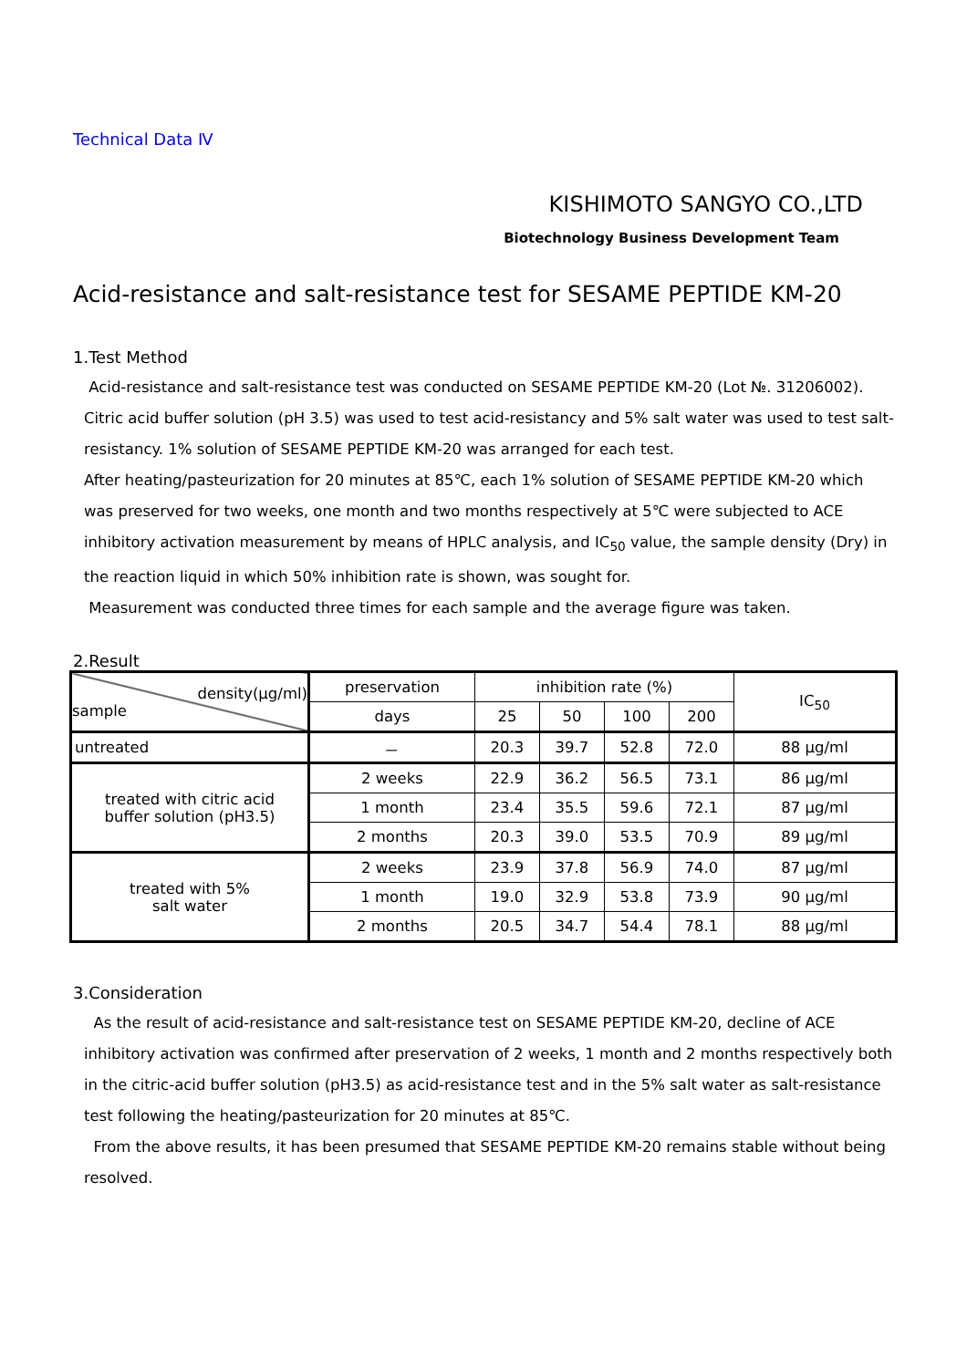Technical Data Ⅳ
KISHIMOTO SANGYO CO.,LTD
Biotechnology Business Development Team
Acid-resistance and salt-resistance test for SESAME PEPTIDE KM-20
1.Test Method
Acid-resistance and salt-resistance test was conducted on SESAME PEPTIDE KM-20 (Lot №. 31206002). Citric acid buffer solution (pH 3.5) was used to test acid-resistancy and 5% salt water was used to test salt-resistancy. 1% solution of SESAME PEPTIDE KM-20 was arranged for each test.
After heating/pasteurization for 20 minutes at 85℃, each 1% solution of SESAME PEPTIDE KM-20 which was preserved for two weeks, one month and two months respectively at 5℃ were subjected to ACE inhibitory activation measurement by means of HPLC analysis, and IC<sub>50</sub> value, the sample density (Dry) in the reaction liquid in which 50% inhibition rate is shown, was sought for.
Measurement was conducted three times for each sample and the average figure was taken.
2.Result
| density(μg/ml) sample | preservation | inhibition rate (%) | | | | IC<sub>50</sub> |
| | days | 25 | 50 | 100 | 200 | |
| untreated | － | 20.3 | 39.7 | 52.8 | 72.0 | 88 μg/ml |
| treated with citric acid buffer solution (pH3.5) | 2 weeks | 22.9 | 36.2 | 56.5 | 73.1 | 86 μg/ml |
| | 1 month | 23.4 | 35.5 | 59.6 | 72.1 | 87 μg/ml |
| | 2 months | 20.3 | 39.0 | 53.5 | 70.9 | 89 μg/ml |
| treated with 5% salt water | 2 weeks | 23.9 | 37.8 | 56.9 | 74.0 | 87 μg/ml |
| | 1 month | 19.0 | 32.9 | 53.8 | 73.9 | 90 μg/ml |
| | 2 months | 20.5 | 34.7 | 54.4 | 78.1 | 88 μg/ml |
3.Consideration
As the result of acid-resistance and salt-resistance test on SESAME PEPTIDE KM-20, decline of ACE inhibitory activation was confirmed after preservation of 2 weeks, 1 month and 2 months respectively both in the citric-acid buffer solution (pH3.5) as acid-resistance test and in the 5% salt water as salt-resistance test following the heating/pasteurization for 20 minutes at 85℃.
From the above results, it has been presumed that SESAME PEPTIDE KM-20 remains stable without being resolved.